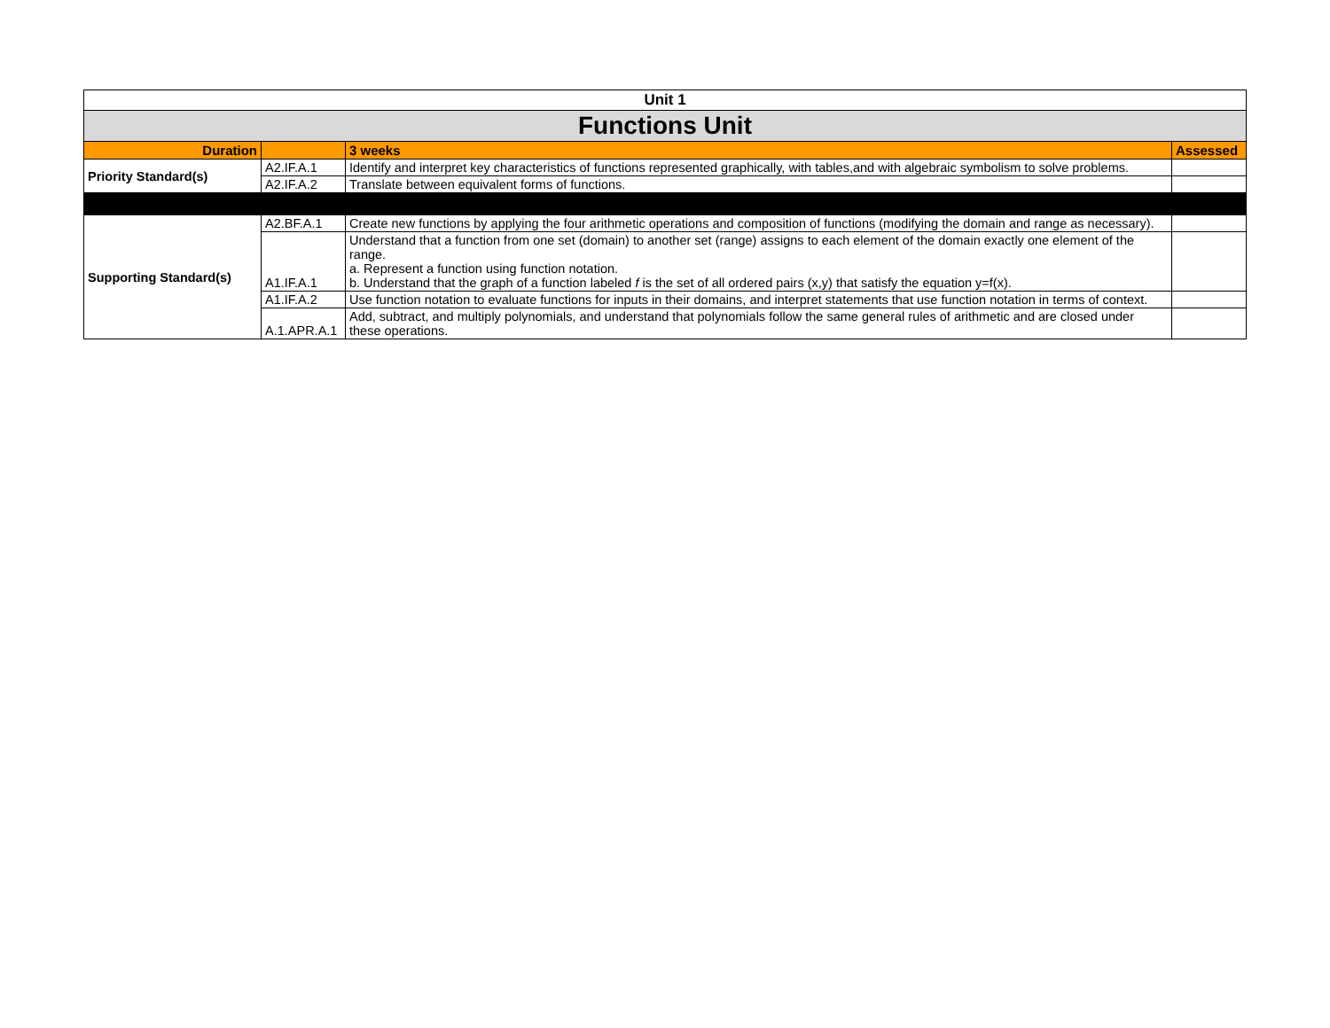| Unit 1 | | | |
| Functions Unit | | | |
| Duration | | 3 weeks | Assessed |
| Priority Standard(s) | A2.IF.A.1 | Identify and interpret key characteristics of functions represented graphically, with tables,and with algebraic symbolism to solve problems. | |
| | A2.IF.A.2 | Translate between equivalent forms of functions. | |
| Supporting Standard(s) | A2.BF.A.1 | Create new functions by applying the four arithmetic operations and composition of functions (modifying the domain and range as necessary). | |
| | A1.IF.A.1 | Understand that a function from one set (domain) to another set (range) assigns to each element of the domain exactly one element of the range. a. Represent a function using function notation. b. Understand that the graph of a function labeled f is the set of all ordered pairs (x,y) that satisfy the equation y=f(x). | |
| | A1.IF.A.2 | Use function notation to evaluate functions for inputs in their domains, and interpret statements that use function notation in terms of context. | |
| | A.1.APR.A.1 | Add, subtract, and multiply polynomials, and understand that polynomials follow the same general rules of arithmetic and are closed under these operations. | |